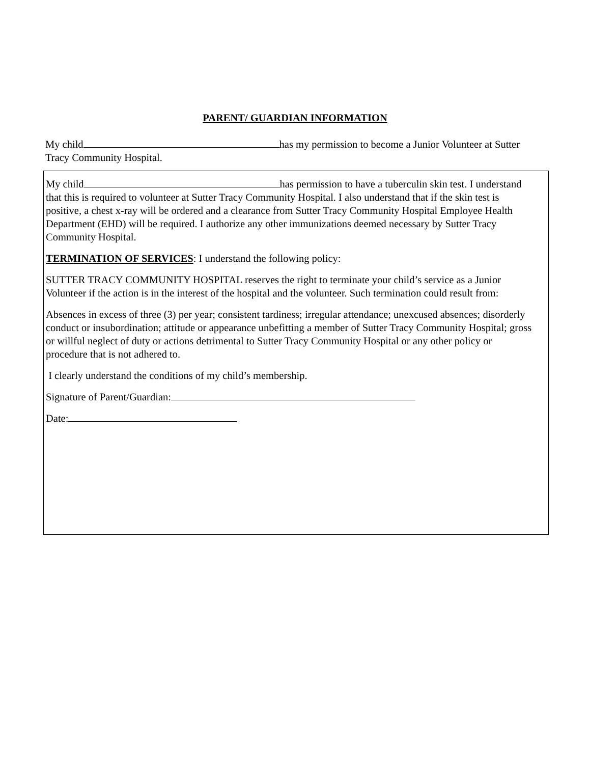PARENT/ GUARDIAN INFORMATION
My child has my permission to become a Junior Volunteer at Sutter Tracy Community Hospital.
My child has permission to have a tuberculin skin test. I understand that this is required to volunteer at Sutter Tracy Community Hospital. I also understand that if the skin test is positive, a chest x-ray will be ordered and a clearance from Sutter Tracy Community Hospital Employee Health Department (EHD) will be required. I authorize any other immunizations deemed necessary by Sutter Tracy Community Hospital.
TERMINATION OF SERVICES: I understand the following policy:
SUTTER TRACY COMMUNITY HOSPITAL reserves the right to terminate your child’s service as a Junior Volunteer if the action is in the interest of the hospital and the volunteer. Such termination could result from:
Absences in excess of three (3) per year; consistent tardiness; irregular attendance; unexcused absences; disorderly conduct or insubordination; attitude or appearance unbefitting a member of Sutter Tracy Community Hospital; gross or willful neglect of duty or actions detrimental to Sutter Tracy Community Hospital or any other policy or procedure that is not adhered to.
I clearly understand the conditions of my child’s membership.
Signature of Parent/Guardian:
Date: